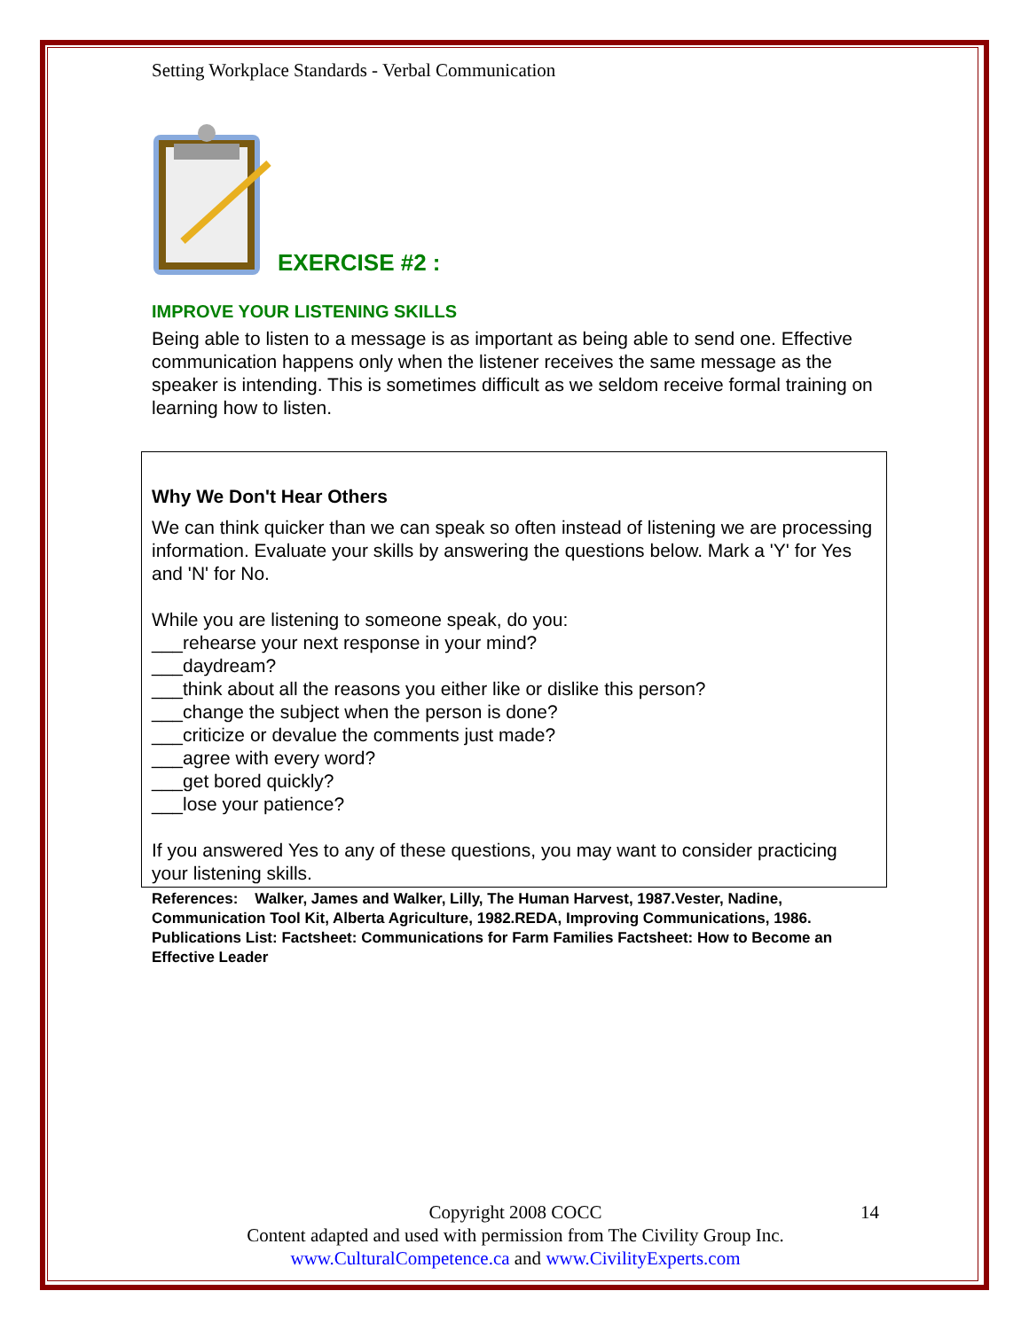Setting Workplace Standards - Verbal Communication
EXERCISE #2 :
IMPROVE YOUR LISTENING SKILLS
Being able to listen to a message is as important as being able to send one. Effective communication happens only when the listener receives the same message as the speaker is intending. This is sometimes difficult as we seldom receive formal training on learning how to listen.
Why We Don't Hear Others
We can think quicker than we can speak so often instead of listening we are processing information. Evaluate your skills by answering the questions below. Mark a 'Y' for Yes and 'N' for No.
While you are listening to someone speak, do you:
___rehearse your next response in your mind?
___daydream?
___think about all the reasons you either like or dislike this person?
___change the subject when the person is done?
___criticize or devalue the comments just made?
___agree with every word?
___get bored quickly?
___lose your patience?
If you answered Yes to any of these questions, you may want to consider practicing your listening skills.
References: Walker, James and Walker, Lilly, The Human Harvest, 1987.Vester, Nadine, Communication Tool Kit, Alberta Agriculture, 1982.REDA, Improving Communications, 1986. Publications List: Factsheet: Communications for Farm Families Factsheet: How to Become an Effective Leader
Copyright 2008 COCC 14
Content adapted and used with permission from The Civility Group Inc.
www.CulturalCompetence.ca and www.CivilityExperts.com